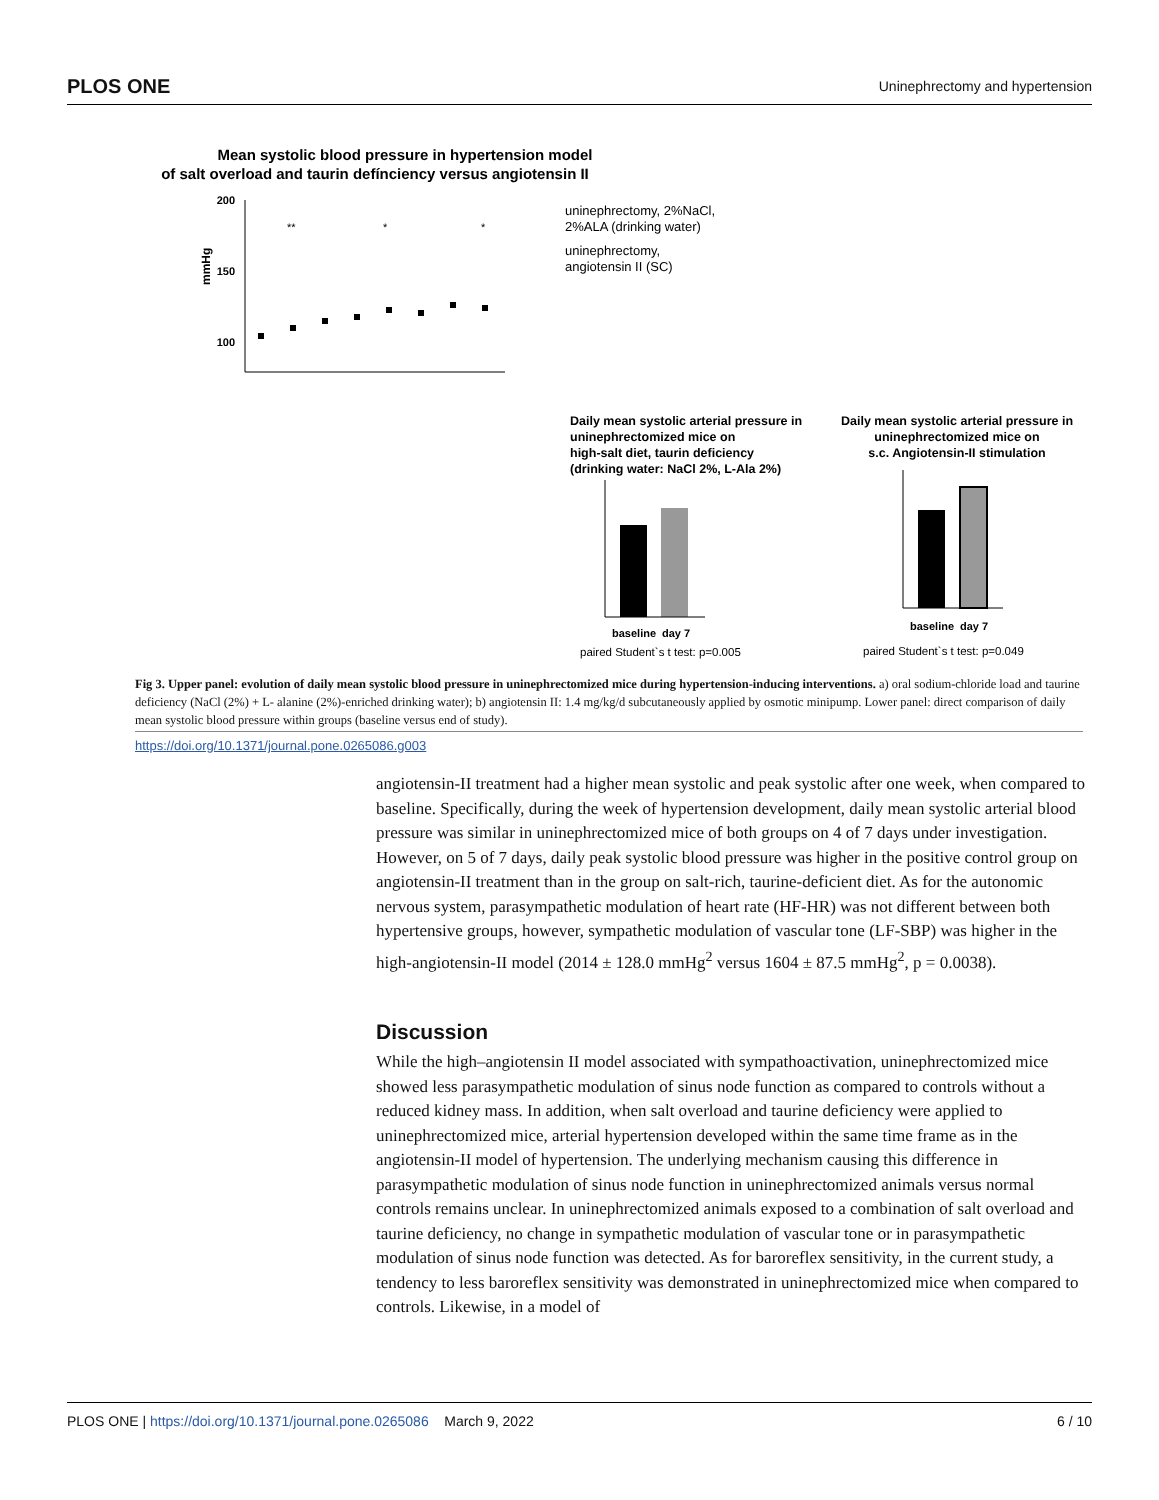PLOS ONE Uninephrectomy and hypertension
Mean systolic blood pressure in hypertension model
of salt overload and taurin defínciency versus angiotensin II
200
150
100
mmHg
**
*
*
uninephrectomy, 2%NaCl,
2%ALA (drinking water)
uninephrectomy,
angiotensin II (SC)
Daily mean systolic arterial pressure in
uninephrectomized mice on
high-salt diet, taurin deficiency
(drinking water: NaCl 2%, L-Ala 2%)
Daily mean systolic arterial pressure in
uninephrectomized mice on
s.c. Angiotensin-II stimulation
baseline
day 7
baseline
day 7
paired Student`s t test: p=0.005
paired Student`s t test: p=0.049
Fig 3. Upper panel: evolution of daily mean systolic blood pressure in uninephrectomized mice during hypertension-inducing interventions. a) oral sodium-chloride load and taurine deficiency (NaCl (2%) + L- alanine (2%)-enriched drinking water); b) angiotensin II: 1.4 mg/kg/d subcutaneously applied by osmotic minipump. Lower panel: direct comparison of daily mean systolic blood pressure within groups (baseline versus end of study).
https://doi.org/10.1371/journal.pone.0265086.g003
angiotensin-II treatment had a higher mean systolic and peak systolic after one week, when compared to baseline. Specifically, during the week of hypertension development, daily mean systolic arterial blood pressure was similar in uninephrectomized mice of both groups on 4 of 7 days under investigation. However, on 5 of 7 days, daily peak systolic blood pressure was higher in the positive control group on angiotensin-II treatment than in the group on salt-rich, taurine-deficient diet. As for the autonomic nervous system, parasympathetic modulation of heart rate (HF-HR) was not different between both hypertensive groups, however, sympathetic modulation of vascular tone (LF-SBP) was higher in the high-angiotensin-II model (2014 ± 128.0 mmHg<sup>2</sup> versus 1604 ± 87.5 mmHg<sup>2</sup>, p = 0.0038).
Discussion
While the high–angiotensin II model associated with sympathoactivation, uninephrectomized mice showed less parasympathetic modulation of sinus node function as compared to controls without a reduced kidney mass. In addition, when salt overload and taurine deficiency were applied to uninephrectomized mice, arterial hypertension developed within the same time frame as in the angiotensin-II model of hypertension. The underlying mechanism causing this difference in parasympathetic modulation of sinus node function in uninephrectomized animals versus normal controls remains unclear. In uninephrectomized animals exposed to a combination of salt overload and taurine deficiency, no change in sympathetic modulation of vascular tone or in parasympathetic modulation of sinus node function was detected. As for baroreflex sensitivity, in the current study, a tendency to less baroreflex sensitivity was demonstrated in uninephrectomized mice when compared to controls. Likewise, in a model of
PLOS ONE | https://doi.org/10.1371/journal.pone.0265086 March 9, 2022 6 / 10